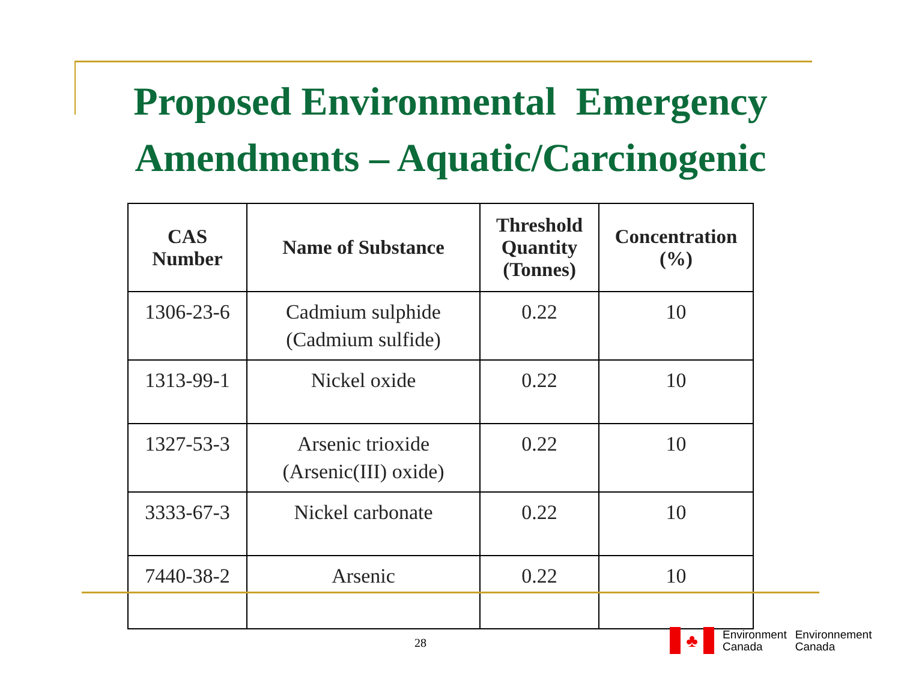Proposed Environmental Emergency
Amendments – Aquatic/Carcinogenic
| CAS Number | Name of Substance | Threshold Quantity (Tonnes) | Concentration (%) |
| --- | --- | --- | --- |
| 1306-23-6 | Cadmium sulphide (Cadmium sulfide) | 0.22 | 10 |
| 1313-99-1 | Nickel oxide | 0.22 | 10 |
| 1327-53-3 | Arsenic trioxide (Arsenic(III) oxide) | 0.22 | 10 |
| 3333-67-3 | Nickel carbonate | 0.22 | 10 |
| 7440-38-2 | Arsenic | 0.22 | 10 |
28
♣
Environment
Canada
Environnement
Canada